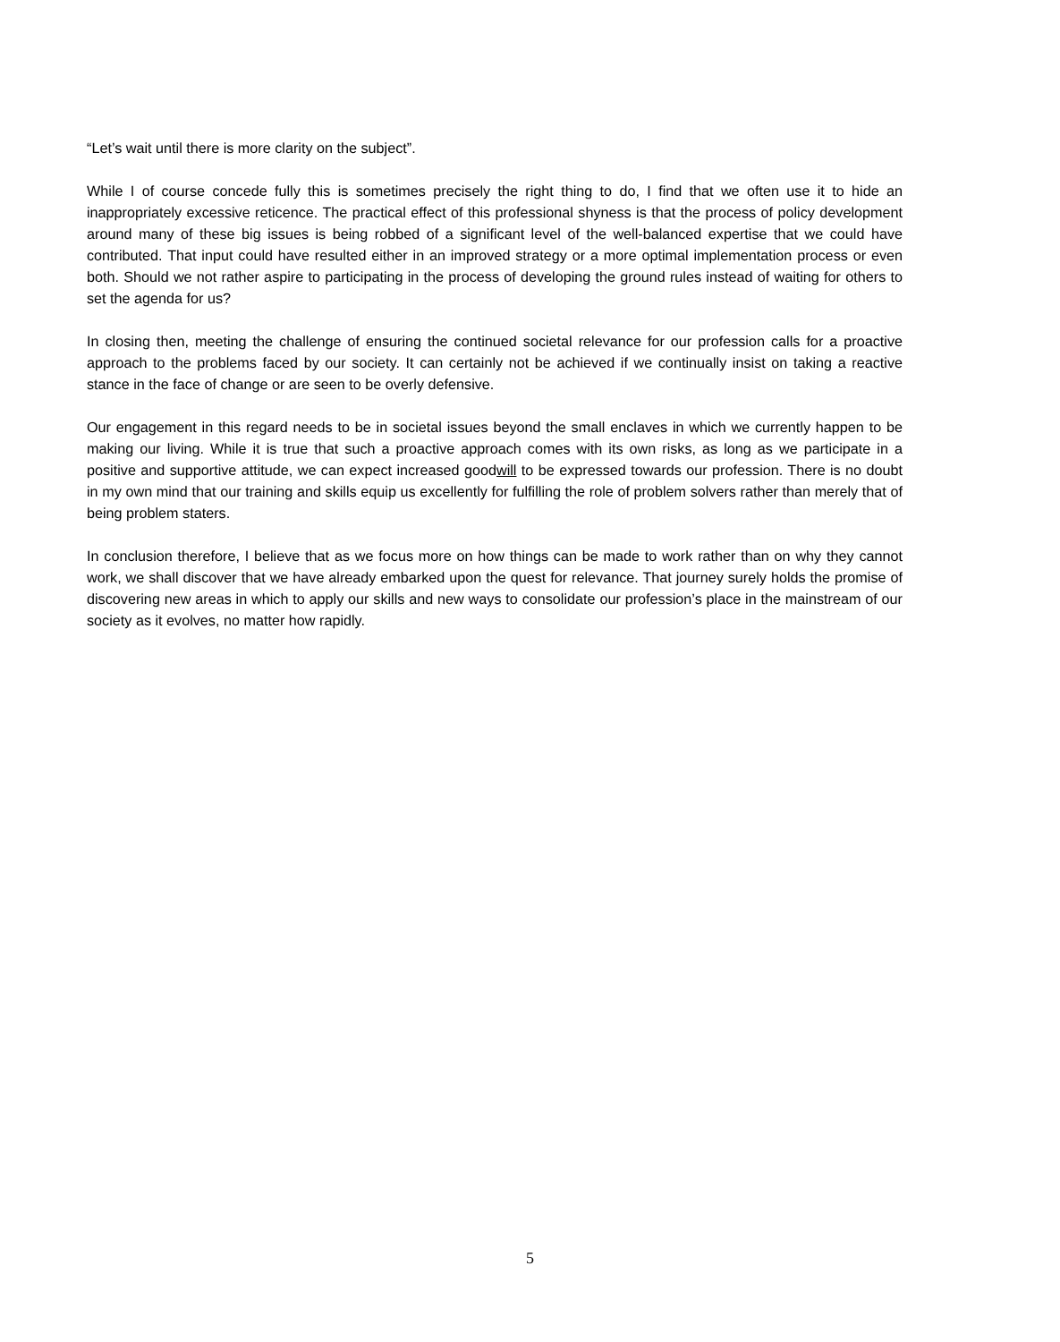“Let’s wait until there is more clarity on the subject”.
While I of course concede fully this is sometimes precisely the right thing to do, I find that we often use it to hide an inappropriately excessive reticence. The practical effect of this professional shyness is that the process of policy development around many of these big issues is being robbed of a significant level of the well-balanced expertise that we could have contributed. That input could have resulted either in an improved strategy or a more optimal implementation process or even both. Should we not rather aspire to participating in the process of developing the ground rules instead of waiting for others to set the agenda for us?
In closing then, meeting the challenge of ensuring the continued societal relevance for our profession calls for a proactive approach to the problems faced by our society. It can certainly not be achieved if we continually insist on taking a reactive stance in the face of change or are seen to be overly defensive.
Our engagement in this regard needs to be in societal issues beyond the small enclaves in which we currently happen to be making our living. While it is true that such a proactive approach comes with its own risks, as long as we participate in a positive and supportive attitude, we can expect increased goodwill to be expressed towards our profession. There is no doubt in my own mind that our training and skills equip us excellently for fulfilling the role of problem solvers rather than merely that of being problem staters.
In conclusion therefore, I believe that as we focus more on how things can be made to work rather than on why they cannot work, we shall discover that we have already embarked upon the quest for relevance. That journey surely holds the promise of discovering new areas in which to apply our skills and new ways to consolidate our profession’s place in the mainstream of our society as it evolves, no matter how rapidly.
5